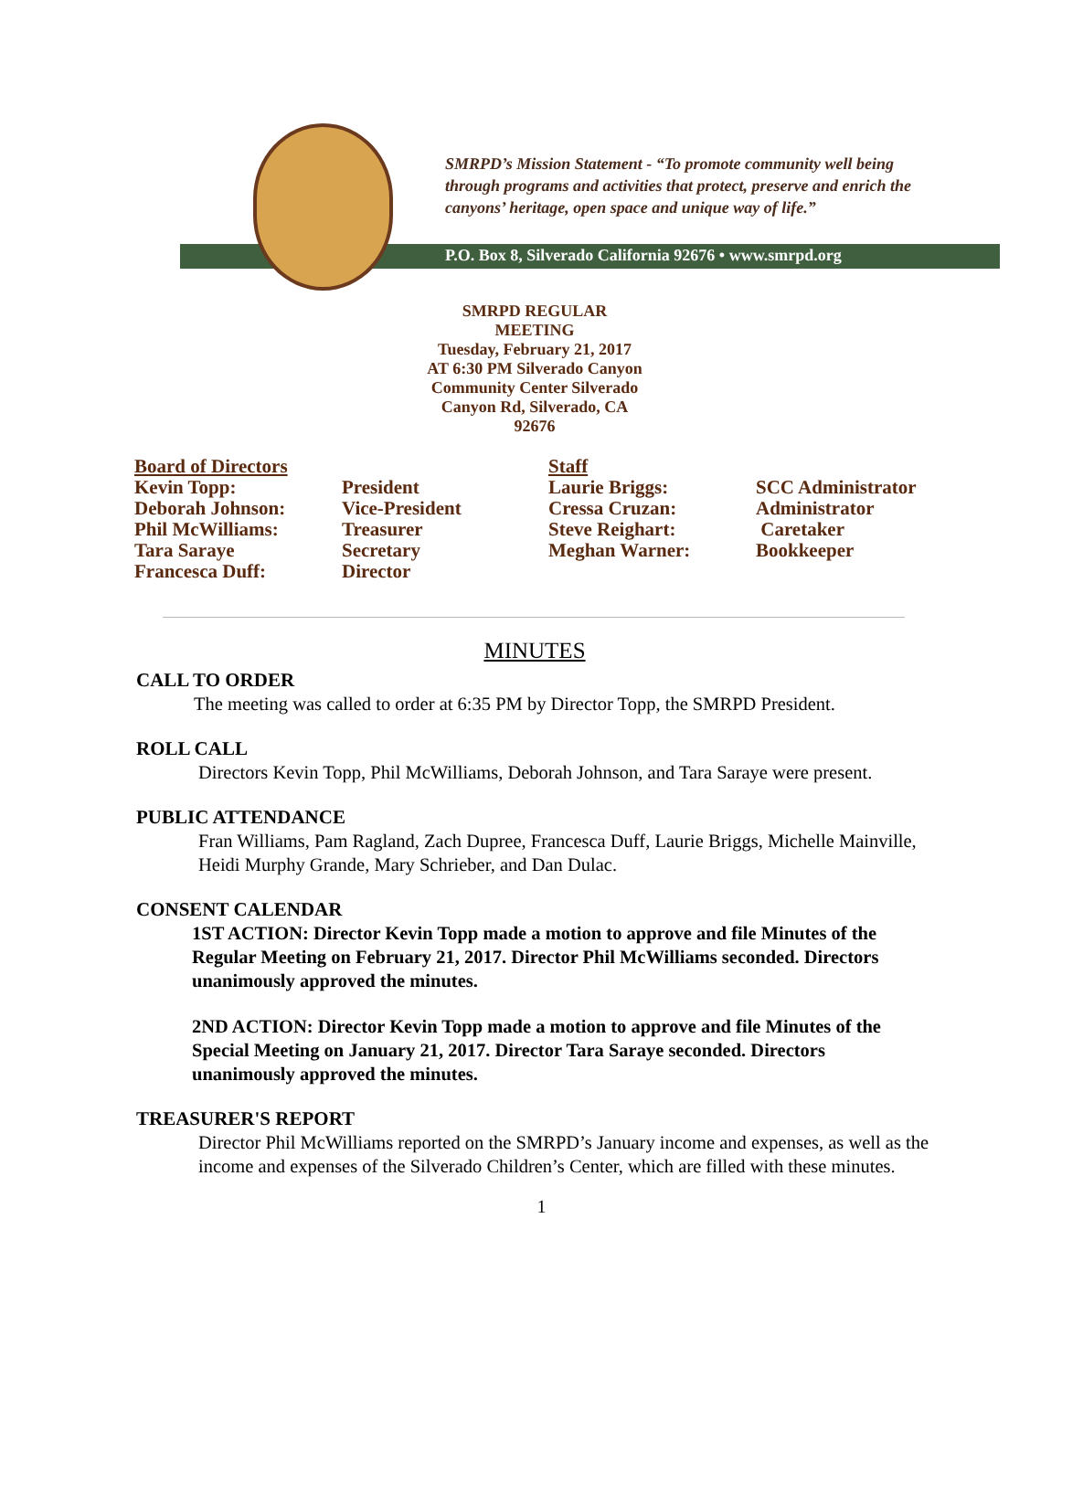SMRPD’s Mission Statement - “To promote community well being
through programs and activities that protect, preserve and enrich the
canyons’ heritage, open space and unique way of life.”
P.O. Box 8, Silverado California 92676 • www.smrpd.org
SMRPD REGULAR
MEETING
Tuesday, February 21, 2017
AT 6:30 PM Silverado Canyon
Community Center Silverado
Canyon Rd, Silverado, CA
92676
| Board of Directors | | Staff | |
| Kevin Topp: | President | Laurie Briggs: | SCC Administrator |
| Deborah Johnson: | Vice-President | Cressa Cruzan: | Administrator |
| Phil McWilliams: | Treasurer | Steve Reighart: | Caretaker |
| Tara Saraye | Secretary | Meghan Warner: | Bookkeeper |
| Francesca Duff: | Director | | |
MINUTES
CALL TO ORDER
The meeting was called to order at 6:35 PM by Director Topp, the SMRPD President.
ROLL CALL
Directors Kevin Topp, Phil McWilliams, Deborah Johnson, and Tara Saraye were present.
PUBLIC ATTENDANCE
Fran Williams, Pam Ragland, Zach Dupree, Francesca Duff, Laurie Briggs, Michelle Mainville, Heidi Murphy Grande, Mary Schrieber, and Dan Dulac.
CONSENT CALENDAR
1ST ACTION: Director Kevin Topp made a motion to approve and file Minutes of the Regular Meeting on February 21, 2017. Director Phil McWilliams seconded. Directors unanimously approved the minutes.
2ND ACTION: Director Kevin Topp made a motion to approve and file Minutes of the Special Meeting on January 21, 2017. Director Tara Saraye seconded. Directors unanimously approved the minutes.
TREASURER'S REPORT
Director Phil McWilliams reported on the SMRPD’s January income and expenses, as well as the income and expenses of the Silverado Children’s Center, which are filled with these minutes.
1